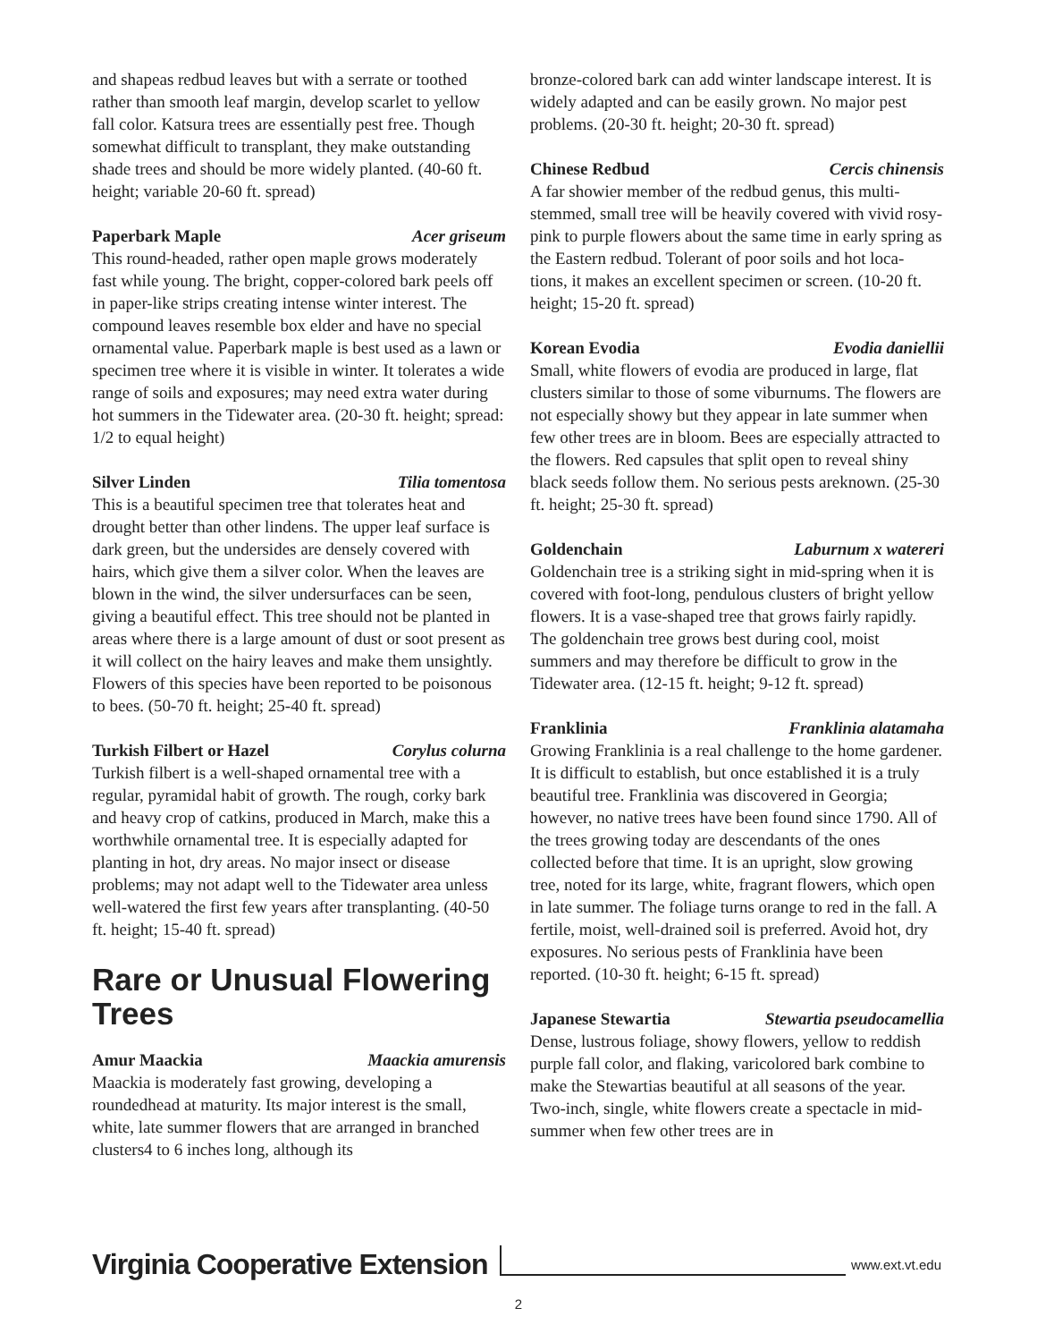and shapeas redbud leaves but with a serrate or toothed rather than smooth leaf margin, develop scarlet to yellow fall color. Katsura trees are essentially pest free. Though somewhat difficult to transplant, they make outstanding shade trees and should be more widely planted. (40-60 ft. height; variable 20-60 ft. spread)
Paperbark Maple Acer griseum
This round-headed, rather open maple grows moderately fast while young. The bright, copper-colored bark peels off in paper-like strips creating intense winter interest. The compound leaves resemble box elder and have no special ornamental value. Paperbark maple is best used as a lawn or specimen tree where it is visible in winter. It tolerates a wide range of soils and exposures; may need extra water during hot summers in the Tidewater area. (20-30 ft. height; spread: 1/2 to equal height)
Silver Linden Tilia tomentosa
This is a beautiful specimen tree that tolerates heat and drought better than other lindens. The upper leaf surface is dark green, but the undersides are densely covered with hairs, which give them a silver color. When the leaves are blown in the wind, the silver undersurfaces can be seen, giving a beautiful effect. This tree should not be planted in areas where there is a large amount of dust or soot present as it will collect on the hairy leaves and make them unsightly. Flowers of this species have been reported to be poisonous to bees. (50-70 ft. height; 25-40 ft. spread)
Turkish Filbert or Hazel Corylus colurna
Turkish filbert is a well-shaped ornamental tree with a regular, pyramidal habit of growth. The rough, corky bark and heavy crop of catkins, produced in March, make this a worthwhile ornamental tree. It is especially adapted for planting in hot, dry areas. No major insect or disease problems; may not adapt well to the Tidewater area unless well-watered the first few years after transplanting. (40-50 ft. height; 15-40 ft. spread)
Rare or Unusual Flowering Trees
Amur Maackia Maackia amurensis
Maackia is moderately fast growing, developing a roundedhead at maturity. Its major interest is the small, white, late summer flowers that are arranged in branched clusters4 to 6 inches long, although its
bronze-colored bark can add winter landscape interest. It is widely adapted and can be easily grown. No major pest problems. (20-30 ft. height; 20-30 ft. spread)
Chinese Redbud Cercis chinensis
A far showier member of the redbud genus, this multi-stemmed, small tree will be heavily covered with vivid rosy- pink to purple flowers about the same time in early spring as the Eastern redbud. Tolerant of poor soils and hot loca- tions, it makes an excellent specimen or screen. (10-20 ft. height; 15-20 ft. spread)
Korean Evodia Evodia daniellii
Small, white flowers of evodia are produced in large, flat clusters similar to those of some viburnums. The flowers are not especially showy but they appear in late summer when few other trees are in bloom. Bees are especially attracted to the flowers. Red capsules that split open to reveal shiny black seeds follow them. No serious pests areknown. (25-30 ft. height; 25-30 ft. spread)
Goldenchain Laburnum x watereri
Goldenchain tree is a striking sight in mid-spring when it is covered with foot-long, pendulous clusters of bright yellow flowers. It is a vase-shaped tree that grows fairly rapidly. The goldenchain tree grows best during cool, moist summers and may therefore be difficult to grow in the Tidewater area. (12-15 ft. height; 9-12 ft. spread)
Franklinia Franklinia alatamaha
Growing Franklinia is a real challenge to the home gardener. It is difficult to establish, but once established it is a truly beautiful tree. Franklinia was discovered in Georgia; however, no native trees have been found since 1790. All of the trees growing today are descendants of the ones collected before that time. It is an upright, slow growing tree, noted for its large, white, fragrant flowers, which open in late summer. The foliage turns orange to red in the fall. A fertile, moist, well-drained soil is preferred. Avoid hot, dry exposures. No serious pests of Franklinia have been reported. (10-30 ft. height; 6-15 ft. spread)
Japanese Stewartia Stewartia pseudocamellia
Dense, lustrous foliage, showy flowers, yellow to reddish purple fall color, and flaking, varicolored bark combine to make the Stewartias beautiful at all seasons of the year. Two-inch, single, white flowers create a spectacle in mid-summer when few other trees are in
Virginia Cooperative Extension www.ext.vt.edu
2